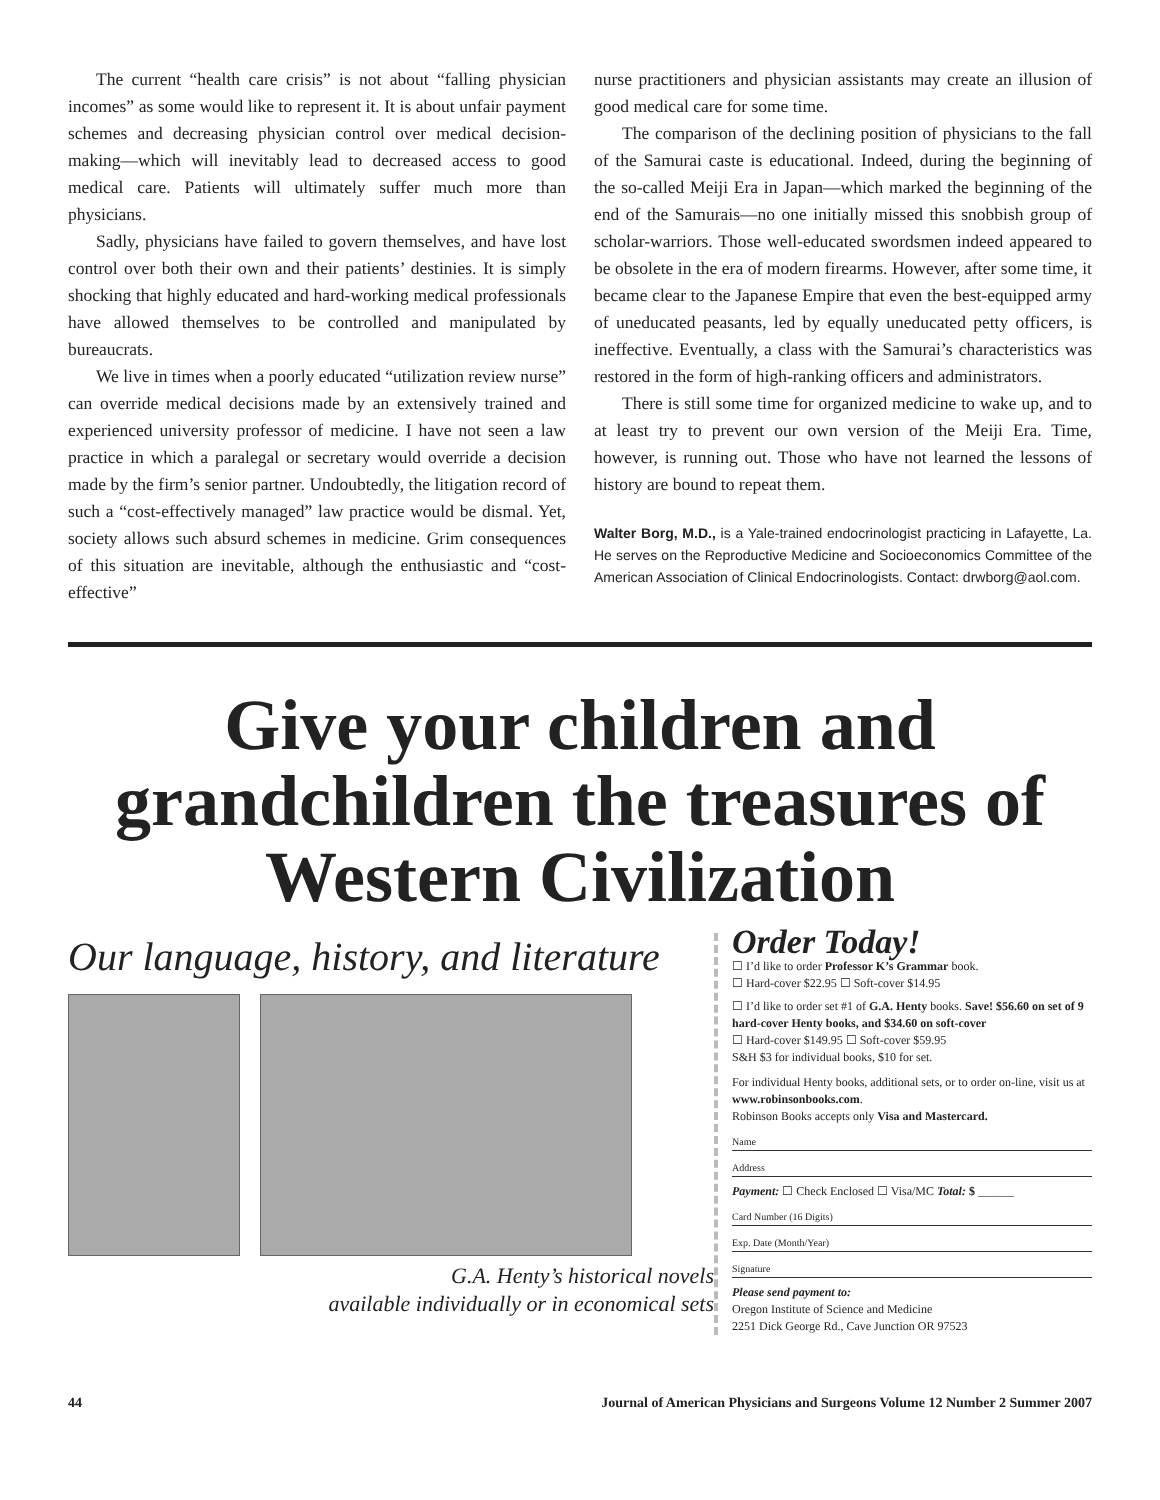The current “health care crisis” is not about “falling physician incomes” as some would like to represent it. It is about unfair payment schemes and decreasing physician control over medical decision-making—which will inevitably lead to decreased access to good medical care. Patients will ultimately suffer much more than physicians.
Sadly, physicians have failed to govern themselves, and have lost control over both their own and their patients’ destinies. It is simply shocking that highly educated and hard-working medical professionals have allowed themselves to be controlled and manipulated by bureaucrats.
We live in times when a poorly educated “utilization review nurse” can override medical decisions made by an extensively trained and experienced university professor of medicine. I have not seen a law practice in which a paralegal or secretary would override a decision made by the firm’s senior partner. Undoubtedly, the litigation record of such a “cost-effectively managed” law practice would be dismal. Yet, society allows such absurd schemes in medicine. Grim consequences of this situation are inevitable, although the enthusiastic and “cost-effective”
nurse practitioners and physician assistants may create an illusion of good medical care for some time.
The comparison of the declining position of physicians to the fall of the Samurai caste is educational. Indeed, during the beginning of the so-called Meiji Era in Japan—which marked the beginning of the end of the Samurais—no one initially missed this snobbish group of scholar-warriors. Those well-educated swordsmen indeed appeared to be obsolete in the era of modern firearms. However, after some time, it became clear to the Japanese Empire that even the best-equipped army of uneducated peasants, led by equally uneducated petty officers, is ineffective. Eventually, a class with the Samurai’s characteristics was restored in the form of high-ranking officers and administrators.
There is still some time for organized medicine to wake up, and to at least try to prevent our own version of the Meiji Era. Time, however, is running out. Those who have not learned the lessons of history are bound to repeat them.
Walter Borg, M.D., is a Yale-trained endocrinologist practicing in Lafayette, La. He serves on the Reproductive Medicine and Socioeconomics Committee of the American Association of Clinical Endocrinologists. Contact: drwborg@aol.com.
Give your children and
grandchildren the treasures of
Western Civilization
Our language, history, and literature
G.A. Henty’s historical novels
available individually or in economical sets
Order Today!
☐ I’d like to order Professor K’s Grammar book.
☐ Hard-cover $22.95 ☐ Soft-cover $14.95
☐ I’d like to order set #1 of G.A. Henty books. Save! $56.60 on set of 9 hard-cover Henty books, and $34.60 on soft-cover
☐ Hard-cover $149.95 ☐ Soft-cover $59.95
S&H $3 for individual books, $10 for set.
For individual Henty books, additional sets, or to order on-line, visit us at www.robinsonbooks.com.
Robinson Books accepts only Visa and Mastercard.
Name
Address
Payment: ☐ Check Enclosed ☐ Visa/MC Total: $ ______
Card Number (16 Digits)
Exp. Date (Month/Year)
Signature
Please send payment to:
Oregon Institute of Science and Medicine
2251 Dick George Rd., Cave Junction OR 97523
44 Journal of American Physicians and Surgeons Volume 12 Number 2 Summer 2007